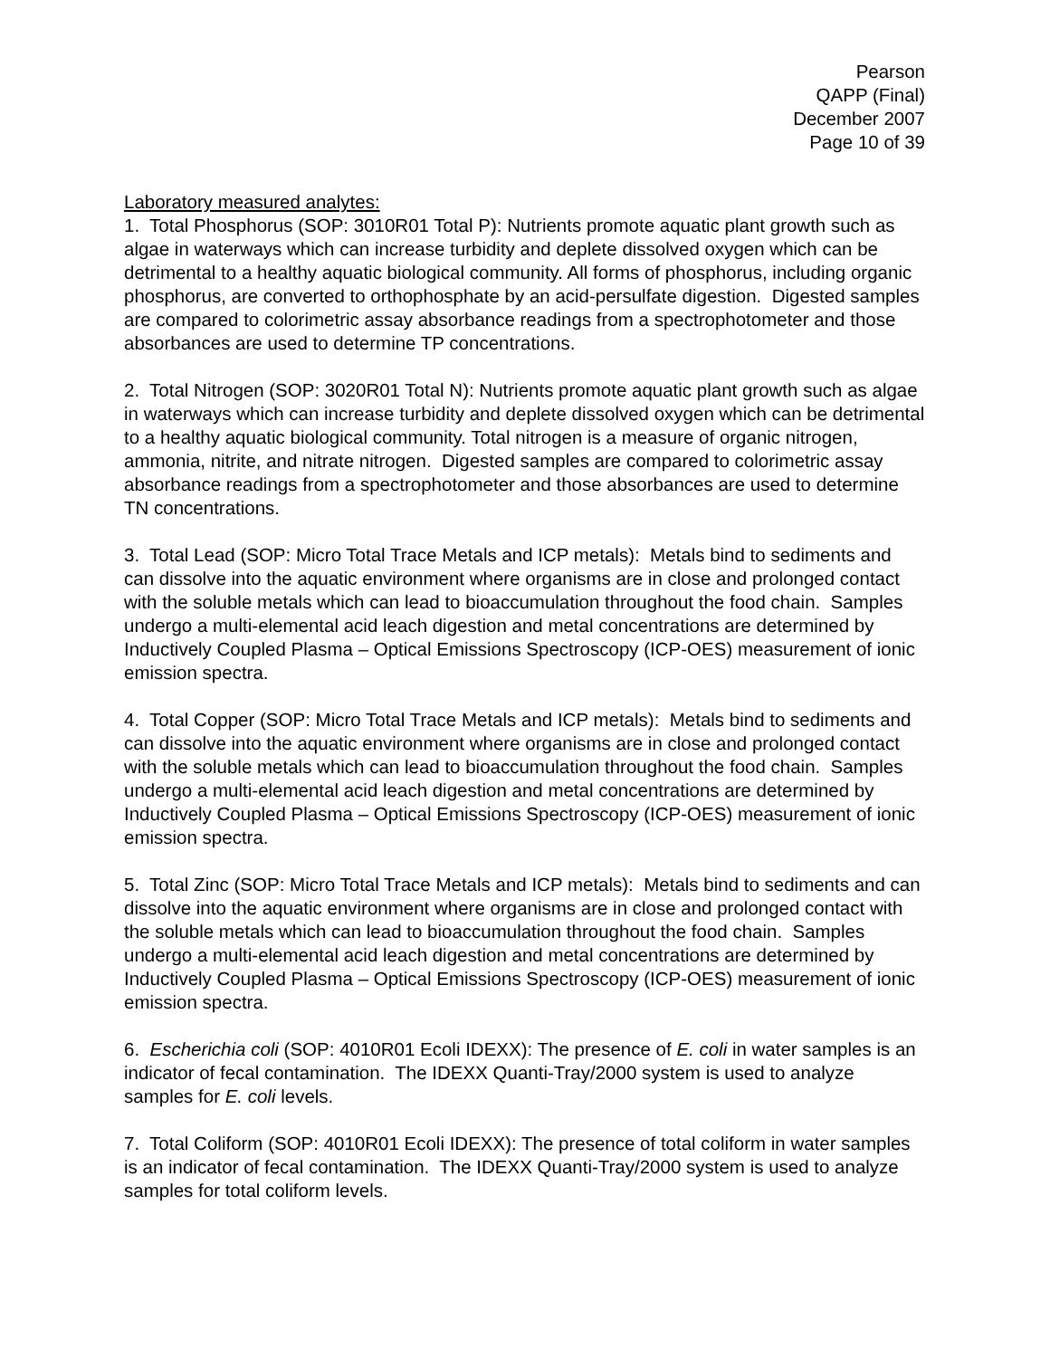Pearson
QAPP (Final)
December 2007
Page 10 of 39
Laboratory measured analytes:
1. Total Phosphorus (SOP: 3010R01 Total P): Nutrients promote aquatic plant growth such as algae in waterways which can increase turbidity and deplete dissolved oxygen which can be detrimental to a healthy aquatic biological community. All forms of phosphorus, including organic phosphorus, are converted to orthophosphate by an acid-persulfate digestion. Digested samples are compared to colorimetric assay absorbance readings from a spectrophotometer and those absorbances are used to determine TP concentrations.
2. Total Nitrogen (SOP: 3020R01 Total N): Nutrients promote aquatic plant growth such as algae in waterways which can increase turbidity and deplete dissolved oxygen which can be detrimental to a healthy aquatic biological community. Total nitrogen is a measure of organic nitrogen, ammonia, nitrite, and nitrate nitrogen. Digested samples are compared to colorimetric assay absorbance readings from a spectrophotometer and those absorbances are used to determine TN concentrations.
3. Total Lead (SOP: Micro Total Trace Metals and ICP metals): Metals bind to sediments and can dissolve into the aquatic environment where organisms are in close and prolonged contact with the soluble metals which can lead to bioaccumulation throughout the food chain. Samples undergo a multi-elemental acid leach digestion and metal concentrations are determined by Inductively Coupled Plasma – Optical Emissions Spectroscopy (ICP-OES) measurement of ionic emission spectra.
4. Total Copper (SOP: Micro Total Trace Metals and ICP metals): Metals bind to sediments and can dissolve into the aquatic environment where organisms are in close and prolonged contact with the soluble metals which can lead to bioaccumulation throughout the food chain. Samples undergo a multi-elemental acid leach digestion and metal concentrations are determined by Inductively Coupled Plasma – Optical Emissions Spectroscopy (ICP-OES) measurement of ionic emission spectra.
5. Total Zinc (SOP: Micro Total Trace Metals and ICP metals): Metals bind to sediments and can dissolve into the aquatic environment where organisms are in close and prolonged contact with the soluble metals which can lead to bioaccumulation throughout the food chain. Samples undergo a multi-elemental acid leach digestion and metal concentrations are determined by Inductively Coupled Plasma – Optical Emissions Spectroscopy (ICP-OES) measurement of ionic emission spectra.
6. Escherichia coli (SOP: 4010R01 Ecoli IDEXX): The presence of E. coli in water samples is an indicator of fecal contamination. The IDEXX Quanti-Tray/2000 system is used to analyze samples for E. coli levels.
7. Total Coliform (SOP: 4010R01 Ecoli IDEXX): The presence of total coliform in water samples is an indicator of fecal contamination. The IDEXX Quanti-Tray/2000 system is used to analyze samples for total coliform levels.